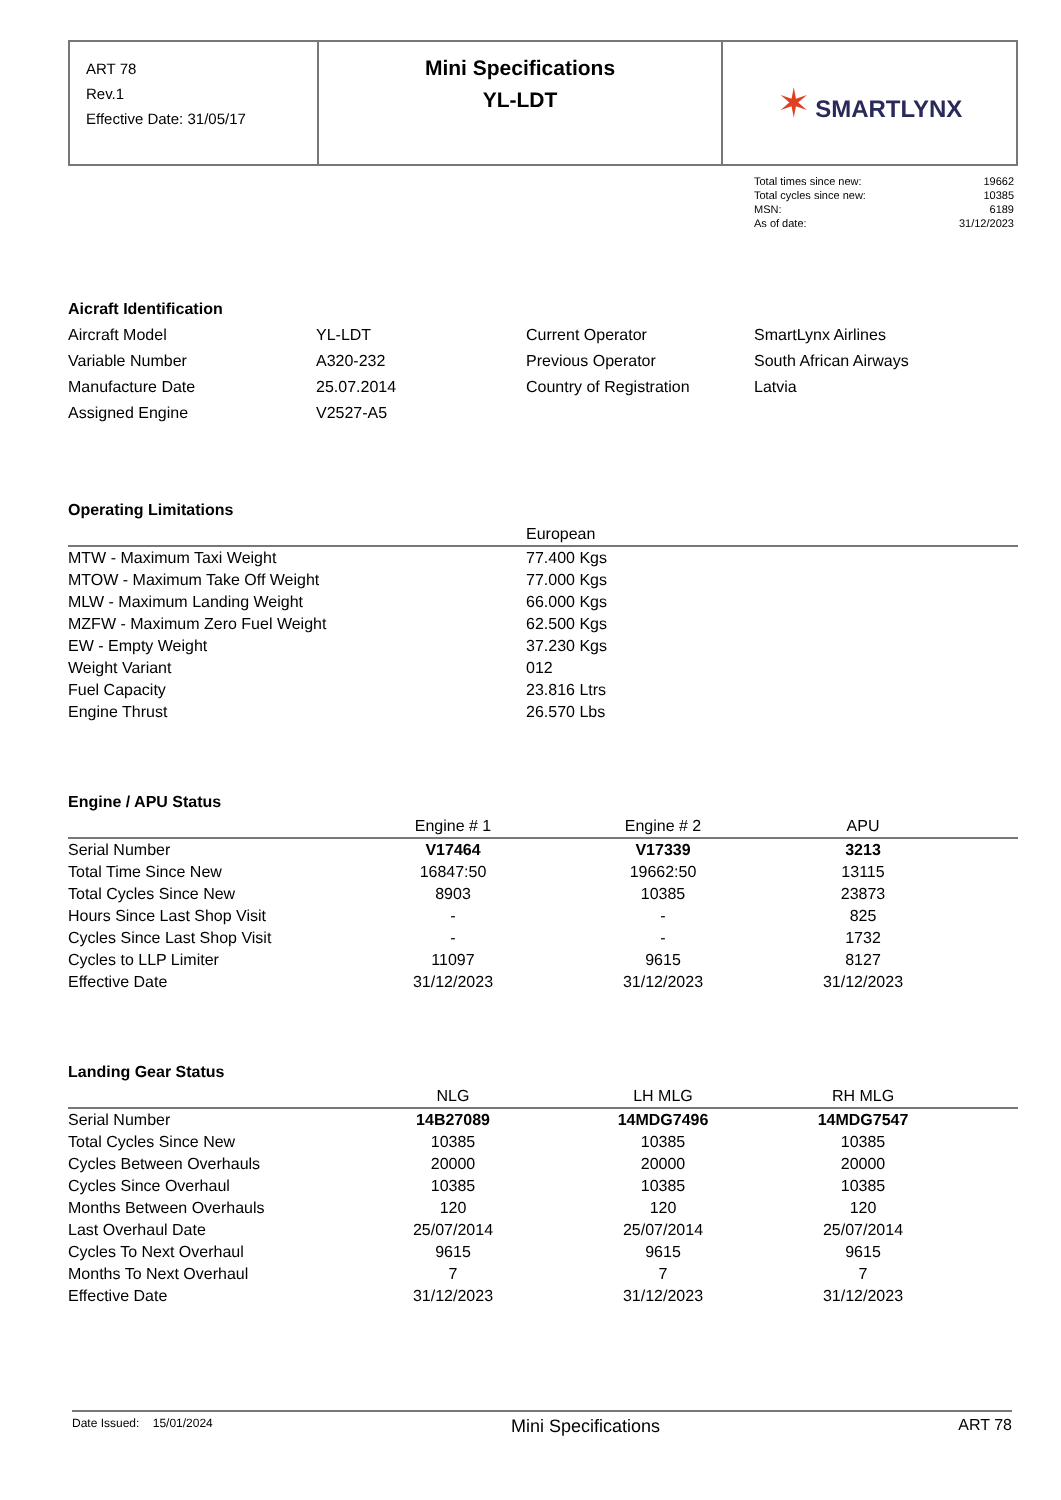| ART 78 Rev.1 Effective Date: 31/05/17 | Mini Specifications YL-LDT | ✶ SMARTLYNX |
| Total times since new: | 19662 |
| Total cycles since new: | 10385 |
| MSN: | 6189 |
| As of date: | 31/12/2023 |
Aicraft Identification
| Aircraft Model | YL-LDT | Current Operator | SmartLynx Airlines |
| Variable Number | A320-232 | Previous Operator | South African Airways |
| Manufacture Date | 25.07.2014 | Country of Registration | Latvia |
| Assigned Engine | V2527-A5 | | |
Operating Limitations
| | European |
| MTW - Maximum Taxi Weight | 77.400 Kgs |
| MTOW - Maximum Take Off Weight | 77.000 Kgs |
| MLW - Maximum Landing Weight | 66.000 Kgs |
| MZFW - Maximum Zero Fuel Weight | 62.500 Kgs |
| EW - Empty Weight | 37.230 Kgs |
| Weight Variant | 012 |
| Fuel Capacity | 23.816 Ltrs |
| Engine Thrust | 26.570 Lbs |
Engine / APU Status
| | Engine # 1 | Engine # 2 | APU | |
| Serial Number | V17464 | V17339 | 3213 | |
| Total Time Since New | 16847:50 | 19662:50 | 13115 | |
| Total Cycles Since New | 8903 | 10385 | 23873 | |
| Hours Since Last Shop Visit | - | - | 825 | |
| Cycles Since Last Shop Visit | - | - | 1732 | |
| Cycles to LLP Limiter | 11097 | 9615 | 8127 | |
| Effective Date | 31/12/2023 | 31/12/2023 | 31/12/2023 | |
Landing Gear Status
| | NLG | LH MLG | RH MLG | |
| Serial Number | 14B27089 | 14MDG7496 | 14MDG7547 | |
| Total Cycles Since New | 10385 | 10385 | 10385 | |
| Cycles Between Overhauls | 20000 | 20000 | 20000 | |
| Cycles Since Overhaul | 10385 | 10385 | 10385 | |
| Months Between Overhauls | 120 | 120 | 120 | |
| Last Overhaul Date | 25/07/2014 | 25/07/2014 | 25/07/2014 | |
| Cycles To Next Overhaul | 9615 | 9615 | 9615 | |
| Months To Next Overhaul | 7 | 7 | 7 | |
| Effective Date | 31/12/2023 | 31/12/2023 | 31/12/2023 | |
Date Issued: 15/01/2024 Mini Specifications ART 78